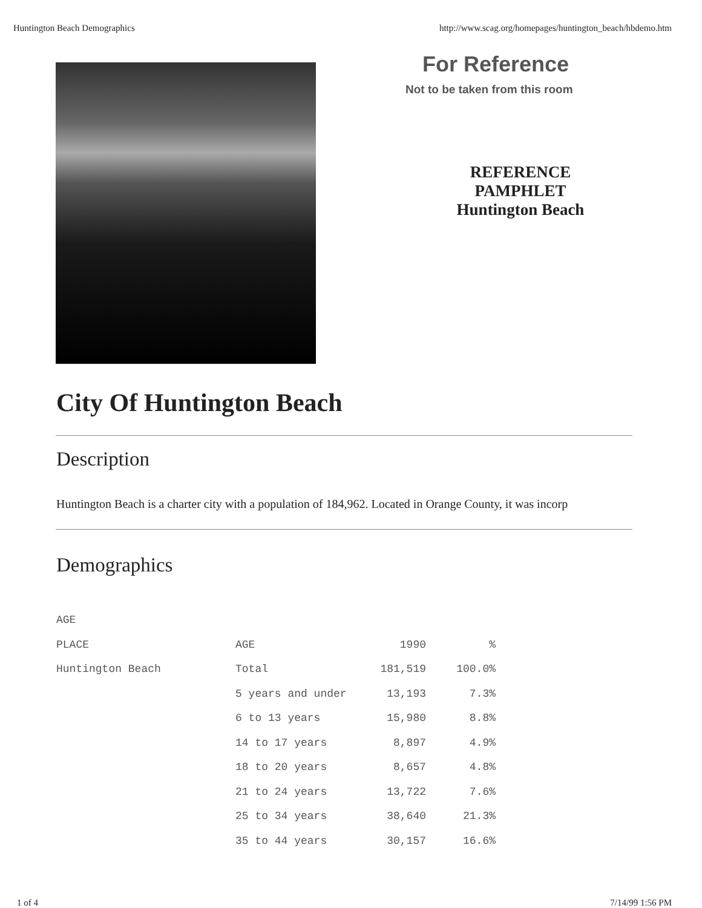Huntington Beach Demographics http://www.scag.org/homepages/huntington_beach/hbdemo.htm
For Reference
Not to be taken from this room
REFERENCE PAMPHLET Huntington Beach
City Of Huntington Beach
Description
Huntington Beach is a charter city with a population of 184,962. Located in Orange County, it was incorp
Demographics
| AGE | | | |
| PLACE | AGE | 1990 | % |
| Huntington Beach | Total | 181,519 | 100.0% |
| | 5 years and under | 13,193 | 7.3% |
| | 6 to 13 years | 15,980 | 8.8% |
| | 14 to 17 years | 8,897 | 4.9% |
| | 18 to 20 years | 8,657 | 4.8% |
| | 21 to 24 years | 13,722 | 7.6% |
| | 25 to 34 years | 38,640 | 21.3% |
| | 35 to 44 years | 30,157 | 16.6% |
1 of 4 7/14/99 1:56 PM